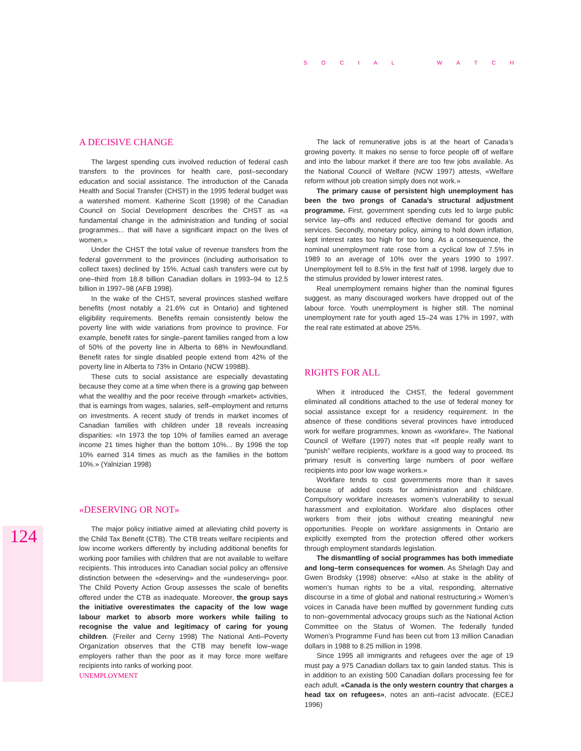SOCIAL WATCH
124
A DECISIVE CHANGE
The largest spending cuts involved reduction of federal cash transfers to the provinces for health care, post–secondary education and social assistance. The introduction of the Canada Health and Social Transfer (CHST) in the 1995 federal budget was a watershed moment. Katherine Scott (1998) of the Canadian Council on Social Development describes the CHST as «a fundamental change in the administration and funding of social programmes... that will have a significant impact on the lives of women.»
Under the CHST the total value of revenue transfers from the federal government to the provinces (including authorisation to collect taxes) declined by 15%. Actual cash transfers were cut by one–third from 18.8 billion Canadian dollars in 1993–94 to 12.5 billion in 1997–98 (AFB 1998).
In the wake of the CHST, several provinces slashed welfare benefits (most notably a 21.6% cut in Ontario) and tightened eligibility requirements. Benefits remain consistently below the poverty line with wide variations from province to province. For example, benefit rates for single–parent families ranged from a low of 50% of the poverty line in Alberta to 68% in Newfoundland. Benefit rates for single disabled people extend from 42% of the poverty line in Alberta to 73% in Ontario (NCW 1998B).
These cuts to social assistance are especially devastating because they come at a time when there is a growing gap between what the wealthy and the poor receive through «market» activities, that is earnings from wages, salaries, self–employment and returns on investments. A recent study of trends in market incomes of Canadian families with children under 18 reveals increasing disparities: «In 1973 the top 10% of families earned an average income 21 times higher than the bottom 10%... By 1996 the top 10% earned 314 times as much as the families in the bottom 10%.» (Yalnizian 1998)
«DESERVING OR NOT»
The major policy initiative aimed at alleviating child poverty is the Child Tax Benefit (CTB). The CTB treats welfare recipients and low income workers differently by including additional benefits for working poor families with children that are not available to welfare recipients. This introduces into Canadian social policy an offensive distinction between the «deserving» and the «undeserving» poor. The Child Poverty Action Group assesses the scale of benefits offered under the CTB as inadequate. Moreover, the group says the initiative overestimates the capacity of the low wage labour market to absorb more workers while failing to recognise the value and legitimacy of caring for young children. (Freiler and Cerny 1998) The National Anti–Poverty Organization observes that the CTB may benefit low–wage employers rather than the poor as it may force more welfare recipients into ranks of working poor.
UNEMPLOYMENT
The lack of remunerative jobs is at the heart of Canada’s growing poverty. It makes no sense to force people off of welfare and into the labour market if there are too few jobs available. As the National Council of Welfare (NCW 1997) attests, «Welfare reform without job creation simply does not work.»
The primary cause of persistent high unemployment has been the two prongs of Canada’s structural adjustment programme. First, government spending cuts led to large public service lay–offs and reduced effective demand for goods and services. Secondly, monetary policy, aiming to hold down inflation, kept interest rates too high for too long. As a consequence, the nominal unemployment rate rose from a cyclical low of 7.5% in 1989 to an average of 10% over the years 1990 to 1997. Unemployment fell to 8.5% in the first half of 1998, largely due to the stimulus provided by lower interest rates.
Real unemployment remains higher than the nominal figures suggest, as many discouraged workers have dropped out of the labour force. Youth unemployment is higher still. The nominal unemployment rate for youth aged 15–24 was 17% in 1997, with the real rate estimated at above 25%.
RIGHTS FOR ALL
When it introduced the CHST, the federal government eliminated all conditions attached to the use of federal money for social assistance except for a residency requirement. In the absence of these conditions several provinces have introduced work for welfare programmes, known as «workfare». The National Council of Welfare (1997) notes that «If people really want to “punish” welfare recipients, workfare is a good way to proceed. Its primary result is converting large numbers of poor welfare recipients into poor low wage workers.»
Workfare tends to cost governments more than it saves because of added costs for administration and childcare. Compulsory workfare increases women’s vulnerability to sexual harassment and exploitation. Workfare also displaces other workers from their jobs without creating meaningful new opportunities. People on workfare assignments in Ontario are explicitly exempted from the protection offered other workers through employment standards legislation.
The dismantling of social programmes has both immediate and long–term consequences for women. As Shelagh Day and Gwen Brodsky (1998) observe: «Also at stake is the ability of women’s human rights to be a vital, responding, alternative discourse in a time of global and national restructuring.» Women’s voices in Canada have been muffled by government funding cuts to non–governmental advocacy groups such as the National Action Committee on the Status of Women. The federally funded Women’s Programme Fund has been cut from 13 million Canadian dollars in 1988 to 8.25 million in 1998.
Since 1995 all immigrants and refugees over the age of 19 must pay a 975 Canadian dollars tax to gain landed status. This is in addition to an existing 500 Canadian dollars processing fee for each adult. «Canada is the only western country that charges a head tax on refugees», notes an anti–racist advocate. (ECEJ 1996)